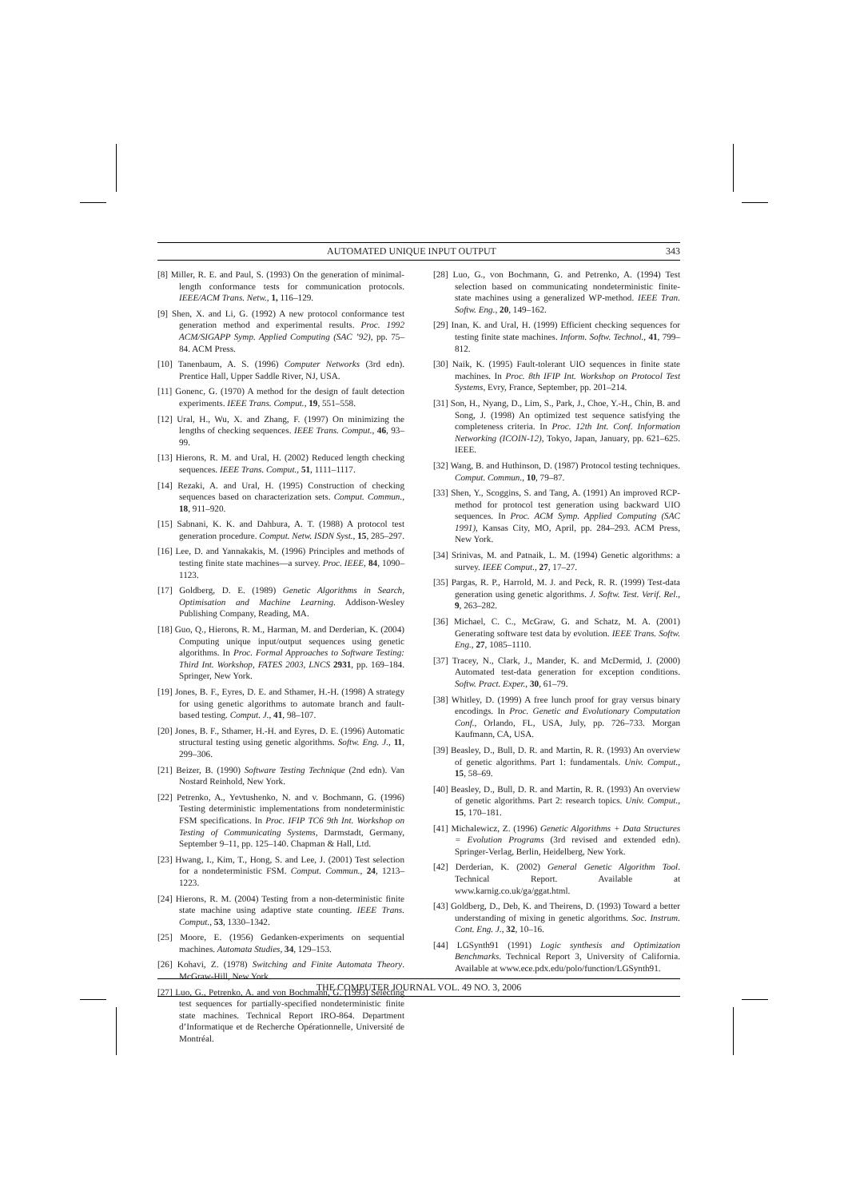AUTOMATED UNIQUE INPUT OUTPUT 343
[8] Miller, R. E. and Paul, S. (1993) On the generation of minimal-length conformance tests for communication protocols. IEEE/ACM Trans. Netw., 1, 116–129.
[9] Shen, X. and Li, G. (1992) A new protocol conformance test generation method and experimental results. Proc. 1992 ACM/SIGAPP Symp. Applied Computing (SAC ’92), pp. 75–84. ACM Press.
[10] Tanenbaum, A. S. (1996) Computer Networks (3rd edn). Prentice Hall, Upper Saddle River, NJ, USA.
[11] Gonenc, G. (1970) A method for the design of fault detection experiments. IEEE Trans. Comput., 19, 551–558.
[12] Ural, H., Wu, X. and Zhang, F. (1997) On minimizing the lengths of checking sequences. IEEE Trans. Comput., 46, 93–99.
[13] Hierons, R. M. and Ural, H. (2002) Reduced length checking sequences. IEEE Trans. Comput., 51, 1111–1117.
[14] Rezaki, A. and Ural, H. (1995) Construction of checking sequences based on characterization sets. Comput. Commun., 18, 911–920.
[15] Sabnani, K. K. and Dahbura, A. T. (1988) A protocol test generation procedure. Comput. Netw. ISDN Syst., 15, 285–297.
[16] Lee, D. and Yannakakis, M. (1996) Principles and methods of testing finite state machines—a survey. Proc. IEEE, 84, 1090–1123.
[17] Goldberg, D. E. (1989) Genetic Algorithms in Search, Optimisation and Machine Learning. Addison-Wesley Publishing Company, Reading, MA.
[18] Guo, Q., Hierons, R. M., Harman, M. and Derderian, K. (2004) Computing unique input/output sequences using genetic algorithms. In Proc. Formal Approaches to Software Testing: Third Int. Workshop, FATES 2003, LNCS 2931, pp. 169–184. Springer, New York.
[19] Jones, B. F., Eyres, D. E. and Sthamer, H.-H. (1998) A strategy for using genetic algorithms to automate branch and fault-based testing. Comput. J., 41, 98–107.
[20] Jones, B. F., Sthamer, H.-H. and Eyres, D. E. (1996) Automatic structural testing using genetic algorithms. Softw. Eng. J., 11, 299–306.
[21] Beizer, B. (1990) Software Testing Technique (2nd edn). Van Nostard Reinhold, New York.
[22] Petrenko, A., Yevtushenko, N. and v. Bochmann, G. (1996) Testing deterministic implementations from nondeterministic FSM specifications. In Proc. IFIP TC6 9th Int. Workshop on Testing of Communicating Systems, Darmstadt, Germany, September 9–11, pp. 125–140. Chapman & Hall, Ltd.
[23] Hwang, I., Kim, T., Hong, S. and Lee, J. (2001) Test selection for a nondeterministic FSM. Comput. Commun., 24, 1213–1223.
[24] Hierons, R. M. (2004) Testing from a non-deterministic finite state machine using adaptive state counting. IEEE Trans. Comput., 53, 1330–1342.
[25] Moore, E. (1956) Gedanken-experiments on sequential machines. Automata Studies, 34, 129–153.
[26] Kohavi, Z. (1978) Switching and Finite Automata Theory. McGraw-Hill, New York.
[27] Luo, G., Petrenko, A. and von Bochmann, G. (1993) Selecting test sequences for partially-specified nondeterministic finite state machines. Technical Report IRO-864. Department d’Informatique et de Recherche Opérationnelle, Université de Montréal.
[28] Luo, G., von Bochmann, G. and Petrenko, A. (1994) Test selection based on communicating nondeterministic finite-state machines using a generalized WP-method. IEEE Tran. Softw. Eng., 20, 149–162.
[29] Inan, K. and Ural, H. (1999) Efficient checking sequences for testing finite state machines. Inform. Softw. Technol., 41, 799–812.
[30] Naik, K. (1995) Fault-tolerant UIO sequences in finite state machines. In Proc. 8th IFIP Int. Workshop on Protocol Test Systems, Evry, France, September, pp. 201–214.
[31] Son, H., Nyang, D., Lim, S., Park, J., Choe, Y.-H., Chin, B. and Song, J. (1998) An optimized test sequence satisfying the completeness criteria. In Proc. 12th Int. Conf. Information Networking (ICOIN-12), Tokyo, Japan, January, pp. 621–625. IEEE.
[32] Wang, B. and Huthinson, D. (1987) Protocol testing techniques. Comput. Commun., 10, 79–87.
[33] Shen, Y., Scoggins, S. and Tang, A. (1991) An improved RCP-method for protocol test generation using backward UIO sequences. In Proc. ACM Symp. Applied Computing (SAC 1991), Kansas City, MO, April, pp. 284–293. ACM Press, New York.
[34] Srinivas, M. and Patnaik, L. M. (1994) Genetic algorithms: a survey. IEEE Comput., 27, 17–27.
[35] Pargas, R. P., Harrold, M. J. and Peck, R. R. (1999) Test-data generation using genetic algorithms. J. Softw. Test. Verif. Rel., 9, 263–282.
[36] Michael, C. C., McGraw, G. and Schatz, M. A. (2001) Generating software test data by evolution. IEEE Trans. Softw. Eng., 27, 1085–1110.
[37] Tracey, N., Clark, J., Mander, K. and McDermid, J. (2000) Automated test-data generation for exception conditions. Softw. Pract. Exper., 30, 61–79.
[38] Whitley, D. (1999) A free lunch proof for gray versus binary encodings. In Proc. Genetic and Evolutionary Computation Conf., Orlando, FL, USA, July, pp. 726–733. Morgan Kaufmann, CA, USA.
[39] Beasley, D., Bull, D. R. and Martin, R. R. (1993) An overview of genetic algorithms. Part 1: fundamentals. Univ. Comput., 15, 58–69.
[40] Beasley, D., Bull, D. R. and Martin, R. R. (1993) An overview of genetic algorithms. Part 2: research topics. Univ. Comput., 15, 170–181.
[41] Michalewicz, Z. (1996) Genetic Algorithms + Data Structures = Evolution Programs (3rd revised and extended edn). Springer-Verlag, Berlin, Heidelberg, New York.
[42] Derderian, K. (2002) General Genetic Algorithm Tool. Technical Report. Available at www.karnig.co.uk/ga/ggat.html.
[43] Goldberg, D., Deb, K. and Theirens, D. (1993) Toward a better understanding of mixing in genetic algorithms. Soc. Instrum. Cont. Eng. J., 32, 10–16.
[44] LGSynth91 (1991) Logic synthesis and Optimization Benchmarks. Technical Report 3, University of California. Available at www.ece.pdx.edu/polo/function/LGSynth91.
THE COMPUTER JOURNAL VOL. 49 NO. 3, 2006